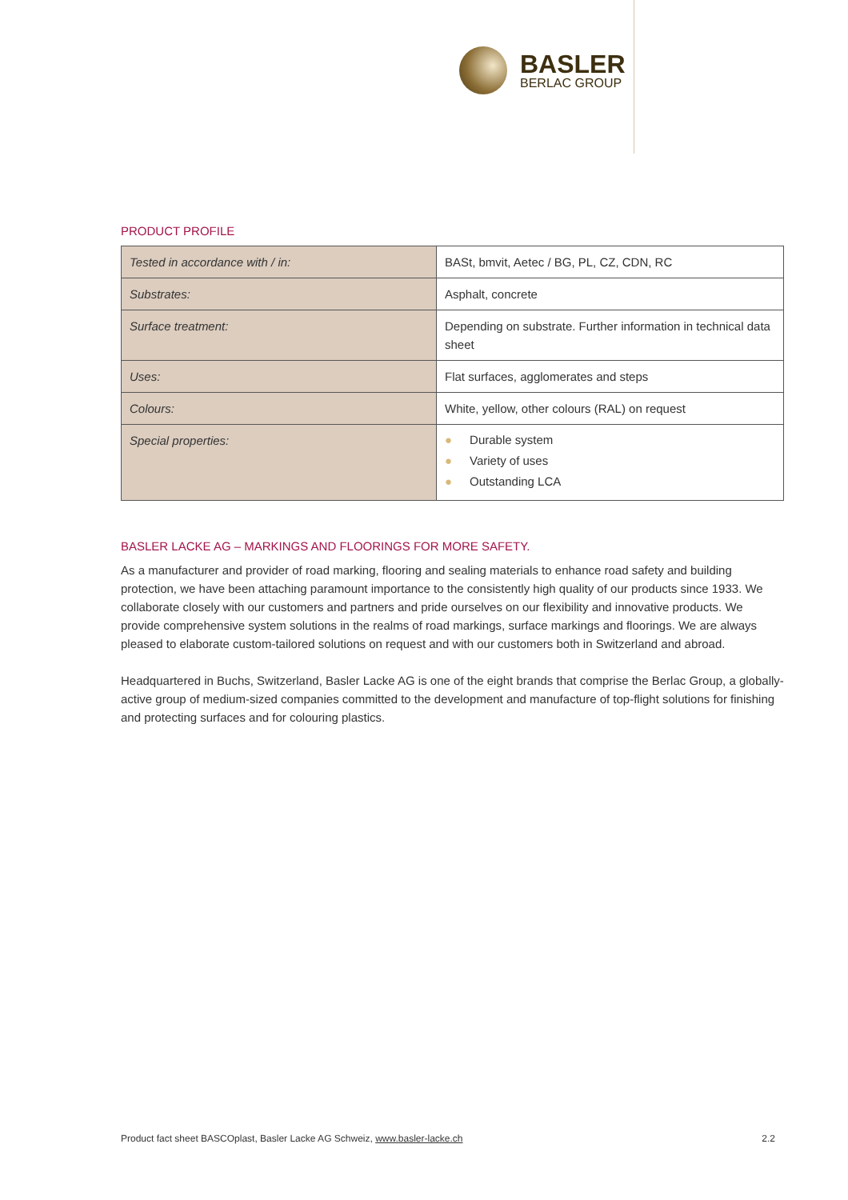BASLER
BERLAC GROUP
PRODUCT PROFILE
| Tested in accordance with / in: | BASt, bmvit, Aetec / BG, PL, CZ, CDN, RC |
| Substrates: | Asphalt, concrete |
| Surface treatment: | Depending on substrate. Further information in technical data sheet |
| Uses: | Flat surfaces, agglomerates and steps |
| Colours: | White, yellow, other colours (RAL) on request |
| Special properties: | ● Durable system ● Variety of uses ● Outstanding LCA |
BASLER LACKE AG – MARKINGS AND FLOORINGS FOR MORE SAFETY.
As a manufacturer and provider of road marking, flooring and sealing materials to enhance road safety and building protection, we have been attaching paramount importance to the consistently high quality of our products since 1933. We collaborate closely with our customers and partners and pride ourselves on our flexibility and innovative products. We provide comprehensive system solutions in the realms of road markings, surface markings and floorings. We are always pleased to elaborate custom-tailored solutions on request and with our customers both in Switzerland and abroad.
Headquartered in Buchs, Switzerland, Basler Lacke AG is one of the eight brands that comprise the Berlac Group, a globally-active group of medium-sized companies committed to the development and manufacture of top-flight solutions for finishing and protecting surfaces and for colouring plastics.
Product fact sheet BASCOplast, Basler Lacke AG Schweiz, www.basler-lacke.ch 2.2